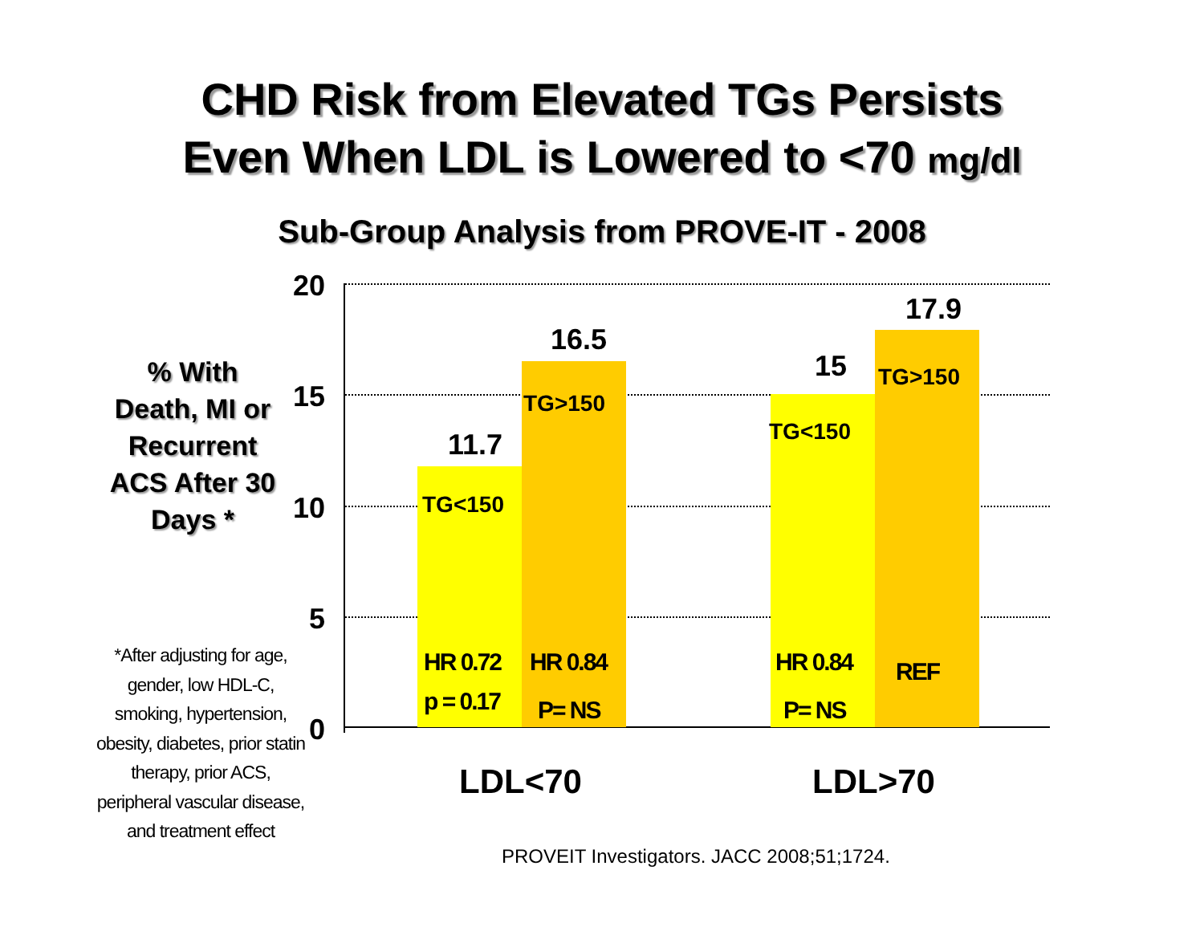CHD Risk from Elevated TGs Persists
Even When LDL is Lowered to <70 mg/dl
Sub-Group Analysis from PROVE-IT - 2008
% With Death, MI or Recurrent ACS After 30 Days *
*After adjusting for age, gender, low HDL-C, smoking, hypertension, obesity, diabetes, prior statin therapy, prior ACS, peripheral vascular disease, and treatment effect
20
15
10
5
0
11.7
16.5
15
17.9
TG<150
TG>150
TG<150
TG>150
HR 0.72
p = 0.17
HR 0.84
P= NS
HR 0.84
P= NS
REF
LDL<70 LDL>70
PROVEIT Investigators. JACC 2008;51;1724.